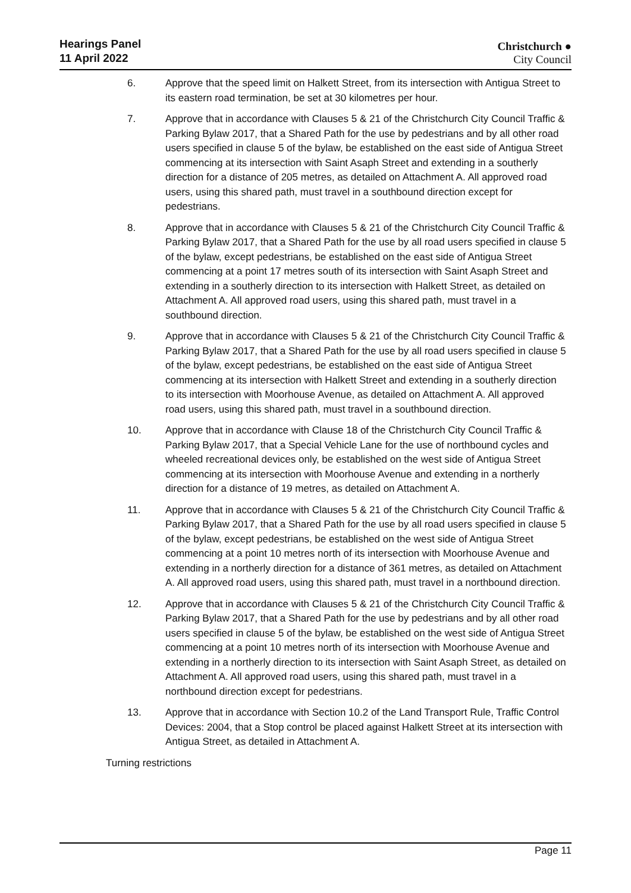Hearings Panel
11 April 2022
Christchurch ●
City Council
6. Approve that the speed limit on Halkett Street, from its intersection with Antigua Street to its eastern road termination, be set at 30 kilometres per hour.
7. Approve that in accordance with Clauses 5 & 21 of the Christchurch City Council Traffic & Parking Bylaw 2017, that a Shared Path for the use by pedestrians and by all other road users specified in clause 5 of the bylaw, be established on the east side of Antigua Street commencing at its intersection with Saint Asaph Street and extending in a southerly direction for a distance of 205 metres, as detailed on Attachment A. All approved road users, using this shared path, must travel in a southbound direction except for pedestrians.
8. Approve that in accordance with Clauses 5 & 21 of the Christchurch City Council Traffic & Parking Bylaw 2017, that a Shared Path for the use by all road users specified in clause 5 of the bylaw, except pedestrians, be established on the east side of Antigua Street commencing at a point 17 metres south of its intersection with Saint Asaph Street and extending in a southerly direction to its intersection with Halkett Street, as detailed on Attachment A. All approved road users, using this shared path, must travel in a southbound direction.
9. Approve that in accordance with Clauses 5 & 21 of the Christchurch City Council Traffic & Parking Bylaw 2017, that a Shared Path for the use by all road users specified in clause 5 of the bylaw, except pedestrians, be established on the east side of Antigua Street commencing at its intersection with Halkett Street and extending in a southerly direction to its intersection with Moorhouse Avenue, as detailed on Attachment A. All approved road users, using this shared path, must travel in a southbound direction.
10. Approve that in accordance with Clause 18 of the Christchurch City Council Traffic & Parking Bylaw 2017, that a Special Vehicle Lane for the use of northbound cycles and wheeled recreational devices only, be established on the west side of Antigua Street commencing at its intersection with Moorhouse Avenue and extending in a northerly direction for a distance of 19 metres, as detailed on Attachment A.
11. Approve that in accordance with Clauses 5 & 21 of the Christchurch City Council Traffic & Parking Bylaw 2017, that a Shared Path for the use by all road users specified in clause 5 of the bylaw, except pedestrians, be established on the west side of Antigua Street commencing at a point 10 metres north of its intersection with Moorhouse Avenue and extending in a northerly direction for a distance of 361 metres, as detailed on Attachment A. All approved road users, using this shared path, must travel in a northbound direction.
12. Approve that in accordance with Clauses 5 & 21 of the Christchurch City Council Traffic & Parking Bylaw 2017, that a Shared Path for the use by pedestrians and by all other road users specified in clause 5 of the bylaw, be established on the west side of Antigua Street commencing at a point 10 metres north of its intersection with Moorhouse Avenue and extending in a northerly direction to its intersection with Saint Asaph Street, as detailed on Attachment A. All approved road users, using this shared path, must travel in a northbound direction except for pedestrians.
13. Approve that in accordance with Section 10.2 of the Land Transport Rule, Traffic Control Devices: 2004, that a Stop control be placed against Halkett Street at its intersection with Antigua Street, as detailed in Attachment A.
Turning restrictions
Page 11